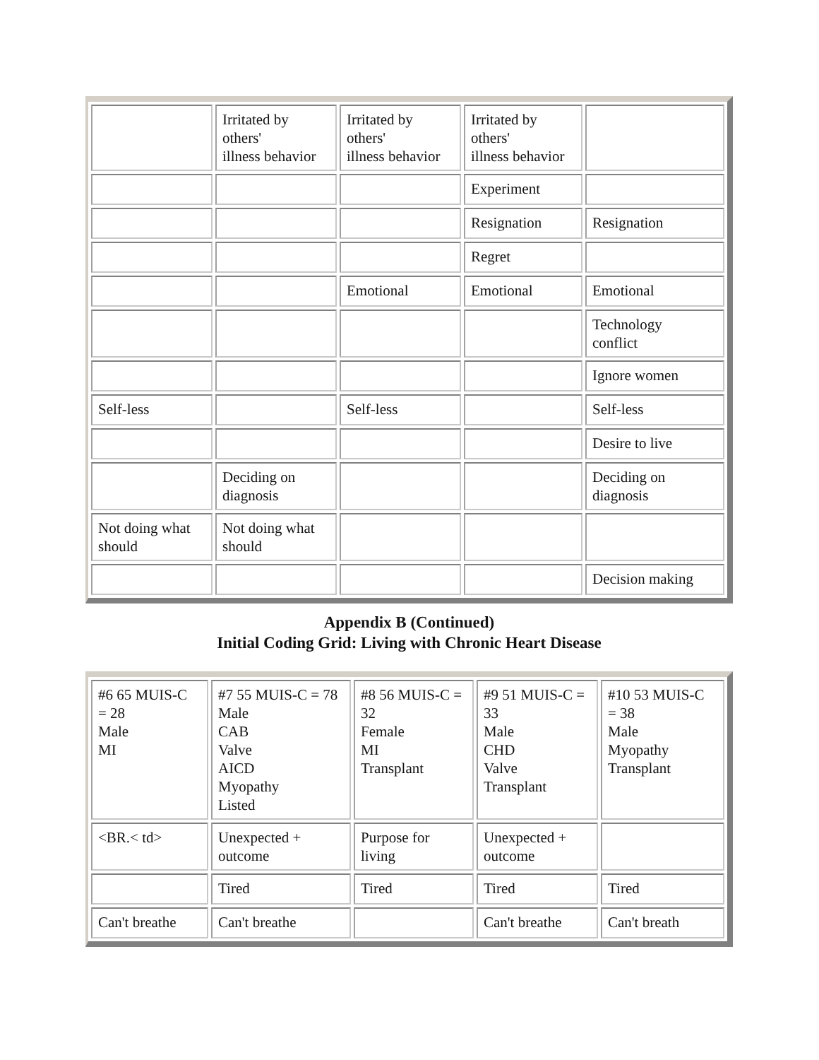| | Irritated by others' illness behavior | Irritated by others' illness behavior | Irritated by others' illness behavior | |
| | | | Experiment | |
| | | | Resignation | Resignation |
| | | | Regret | |
| | | Emotional | Emotional | Emotional |
| | | | | Technology conflict |
| | | | | Ignore women |
| Self-less | | Self-less | | Self-less |
| | | | | Desire to live |
| | Deciding on diagnosis | | | Deciding on diagnosis |
| Not doing what should | Not doing what should | | | |
| | | | | Decision making |
Appendix B (Continued)
Initial Coding Grid: Living with Chronic Heart Disease
| #6 65 MUIS-C = 28 Male MI | #7 55 MUIS-C = 78 Male CAB Valve AICD Myopathy Listed | #8 56 MUIS-C = 32 Female MI Transplant | #9 51 MUIS-C = 33 Male CHD Valve Transplant | #10 53 MUIS-C = 38 Male Myopathy Transplant |
| <BR.< td> | Unexpected + outcome | Purpose for living | Unexpected + outcome | |
| | Tired | Tired | Tired | Tired |
| Can't breathe | Can't breathe | | Can't breathe | Can't breath |